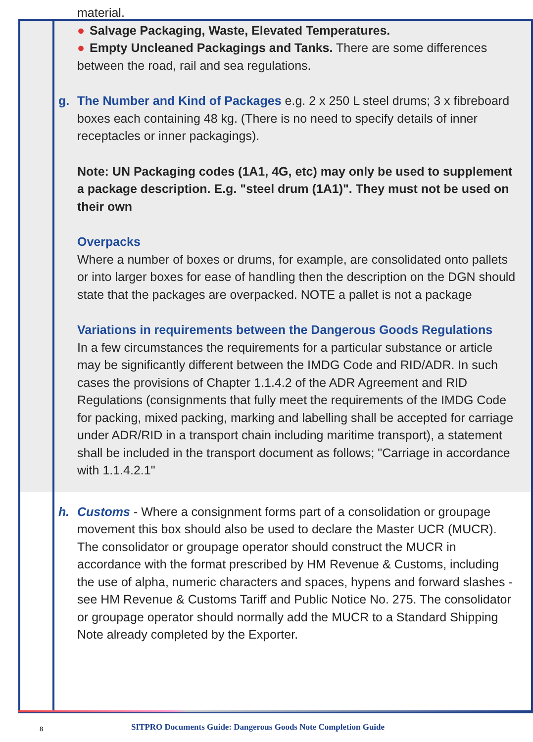material.
● Salvage Packaging, Waste, Elevated Temperatures.
● Empty Uncleaned Packagings and Tanks. There are some differences between the road, rail and sea regulations.
g. The Number and Kind of Packages e.g. 2 x 250 L steel drums; 3 x fibreboard boxes each containing 48 kg. (There is no need to specify details of inner receptacles or inner packagings).
Note: UN Packaging codes (1A1, 4G, etc) may only be used to supplement a package description. E.g. "steel drum (1A1)". They must not be used on their own
Overpacks
Where a number of boxes or drums, for example, are consolidated onto pallets or into larger boxes for ease of handling then the description on the DGN should state that the packages are overpacked. NOTE a pallet is not a package
Variations in requirements between the Dangerous Goods Regulations
In a few circumstances the requirements for a particular substance or article may be significantly different between the IMDG Code and RID/ADR. In such cases the provisions of Chapter 1.1.4.2 of the ADR Agreement and RID Regulations (consignments that fully meet the requirements of the IMDG Code for packing, mixed packing, marking and labelling shall be accepted for carriage under ADR/RID in a transport chain including maritime transport), a statement shall be included in the transport document as follows; "Carriage in accordance with 1.1.4.2.1"
h. Customs - Where a consignment forms part of a consolidation or groupage movement this box should also be used to declare the Master UCR (MUCR). The consolidator or groupage operator should construct the MUCR in accordance with the format prescribed by HM Revenue & Customs, including the use of alpha, numeric characters and spaces, hypens and forward slashes - see HM Revenue & Customs Tariff and Public Notice No. 275. The consolidator or groupage operator should normally add the MUCR to a Standard Shipping Note already completed by the Exporter.
8
SITPRO Documents Guide: Dangerous Goods Note Completion Guide